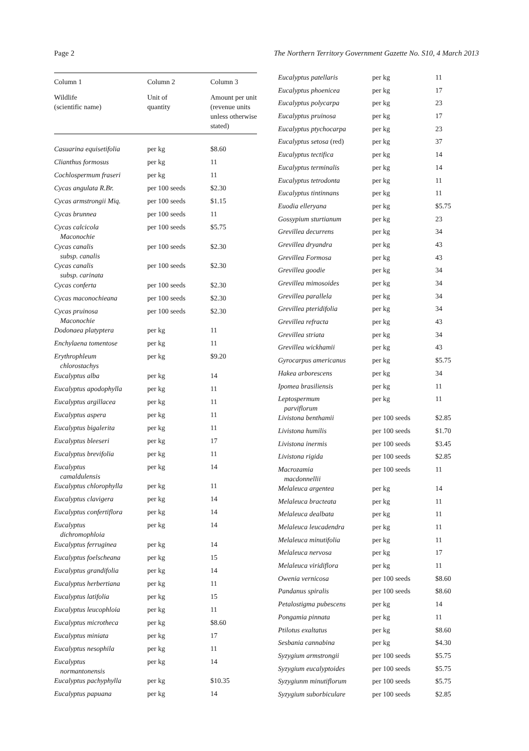Page 2 The Northern Territory Government Gazette No. S10, 4 March 2013
| Column 1 | Column 2 | Column 3 |
| --- | --- | --- |
| Wildlife (scientific name) | Unit of quantity | Amount per unit (revenue units unless otherwise stated) |
| Casuarina equisetifolia | per kg | $8.60 |
| Clianthus formosus | per kg | 11 |
| Cochlospermum fraseri | per kg | 11 |
| Cycas angulata R.Br. | per 100 seeds | $2.30 |
| Cycas armstrongii Miq. | per 100 seeds | $1.15 |
| Cycas brunnea | per 100 seeds | 11 |
| Cycas calcicola Maconochie | per 100 seeds | $5.75 |
| Cycas canalis subsp. canalis | per 100 seeds | $2.30 |
| Cycas canalis subsp. carinata | per 100 seeds | $2.30 |
| Cycas conferta | per 100 seeds | $2.30 |
| Cycas maconochieana | per 100 seeds | $2.30 |
| Cycas pruinosa Maconochie | per 100 seeds | $2.30 |
| Dodonaea platyptera | per kg | 11 |
| Enchylaena tomentose | per kg | 11 |
| Erythrophleum chlorostachys | per kg | $9.20 |
| Eucalyptus alba | per kg | 14 |
| Eucalyptus apodophylla | per kg | 11 |
| Eucalyptus argillacea | per kg | 11 |
| Eucalyptus aspera | per kg | 11 |
| Eucalyptus bigalerita | per kg | 11 |
| Eucalyptus bleeseri | per kg | 17 |
| Eucalyptus brevifolia | per kg | 11 |
| Eucalyptus camaldulensis | per kg | 14 |
| Eucalyptus chlorophylla | per kg | 11 |
| Eucalyptus clavigera | per kg | 14 |
| Eucalyptus confertiflora | per kg | 14 |
| Eucalyptus dichromophloia | per kg | 14 |
| Eucalyptus ferruginea | per kg | 14 |
| Eucalyptus foelscheana | per kg | 15 |
| Eucalyptus grandifolia | per kg | 14 |
| Eucalyptus herbertiana | per kg | 11 |
| Eucalyptus latifolia | per kg | 15 |
| Eucalyptus leucophloia | per kg | 11 |
| Eucalyptus microtheca | per kg | $8.60 |
| Eucalyptus miniata | per kg | 17 |
| Eucalyptus nesophila | per kg | 11 |
| Eucalyptus normantonensis | per kg | 14 |
| Eucalyptus pachyphylla | per kg | $10.35 |
| Eucalyptus papuana | per kg | 14 |
| Eucalyptus patellaris | per kg | 11 |
| Eucalyptus phoenicea | per kg | 17 |
| Eucalyptus polycarpa | per kg | 23 |
| Eucalyptus pruinosa | per kg | 17 |
| Eucalyptus ptychocarpa | per kg | 23 |
| Eucalyptus setosa (red) | per kg | 37 |
| Eucalyptus tectifica | per kg | 14 |
| Eucalyptus terminalis | per kg | 14 |
| Eucalyptus tetrodonta | per kg | 11 |
| Eucalyptus tintinnans | per kg | 11 |
| Euodia elleryana | per kg | $5.75 |
| Gossypium sturtianum | per kg | 23 |
| Grevillea decurrens | per kg | 34 |
| Grevillea dryandra | per kg | 43 |
| Grevillea Formosa | per kg | 43 |
| Grevillea goodie | per kg | 34 |
| Grevillea mimosoides | per kg | 34 |
| Grevillea parallela | per kg | 34 |
| Grevillea pteridifolia | per kg | 34 |
| Grevillea refracta | per kg | 43 |
| Grevillea striata | per kg | 34 |
| Grevillea wickhamii | per kg | 43 |
| Gyrocarpus americanus | per kg | $5.75 |
| Hakea arborescens | per kg | 34 |
| Ipomea brasiliensis | per kg | 11 |
| Leptospermum parviflorum | per kg | 11 |
| Livistona benthamii | per 100 seeds | $2.85 |
| Livistona humilis | per 100 seeds | $1.70 |
| Livistona inermis | per 100 seeds | $3.45 |
| Livistona rigida | per 100 seeds | $2.85 |
| Macrozamia macdonnellii | per 100 seeds | 11 |
| Melaleuca argentea | per kg | 14 |
| Melaleuca bracteata | per kg | 11 |
| Melaleuca dealbata | per kg | 11 |
| Melaleuca leucadendra | per kg | 11 |
| Melaleuca minutifolia | per kg | 11 |
| Melaleuca nervosa | per kg | 17 |
| Melaleuca viridiflora | per kg | 11 |
| Owenia vernicosa | per 100 seeds | $8.60 |
| Pandanus spiralis | per 100 seeds | $8.60 |
| Petalostigma pubescens | per kg | 14 |
| Pongamia pinnata | per kg | 11 |
| Ptilotus exaltatus | per kg | $8.60 |
| Sesbania cannabina | per kg | $4.30 |
| Syzygium armstrongii | per 100 seeds | $5.75 |
| Syzygium eucalyptoides | per 100 seeds | $5.75 |
| Syzygiunm minutiflorum | per 100 seeds | $5.75 |
| Syzygium suborbiculare | per 100 seeds | $2.85 |